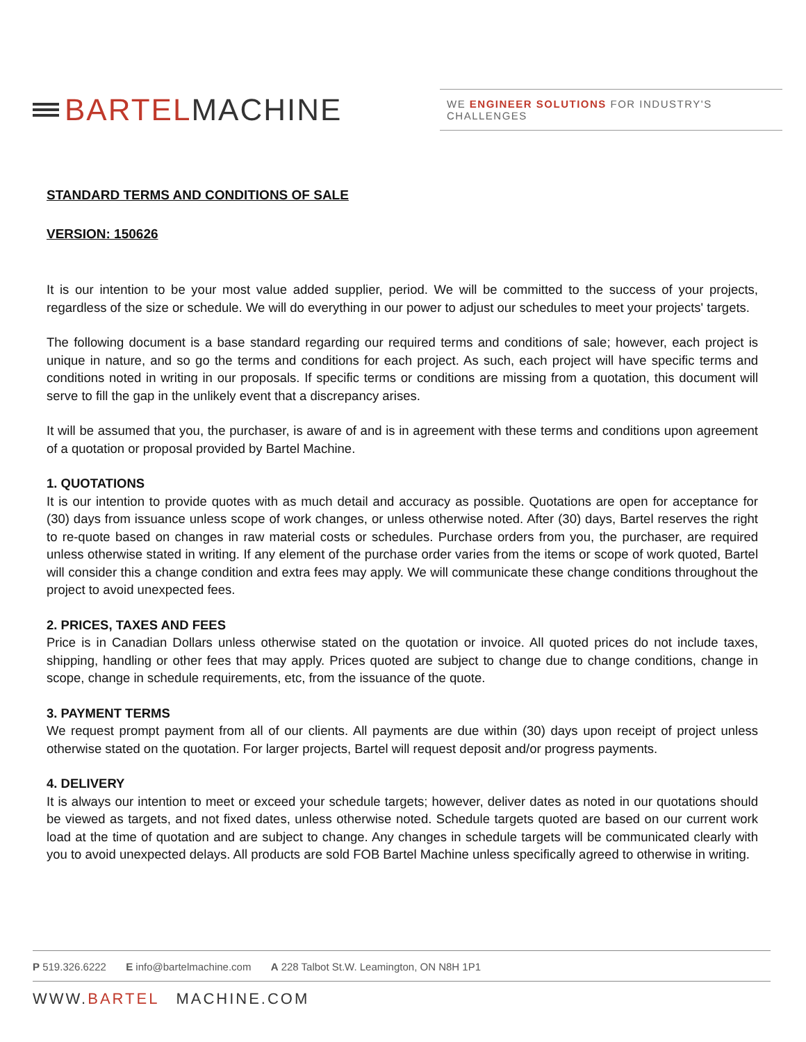BARTEL MACHINE
WE ENGINEER SOLUTIONS FOR INDUSTRY'S CHALLENGES
STANDARD TERMS AND CONDITIONS OF SALE
VERSION: 150626
It is our intention to be your most value added supplier, period. We will be committed to the success of your projects, regardless of the size or schedule. We will do everything in our power to adjust our schedules to meet your projects' targets.
The following document is a base standard regarding our required terms and conditions of sale; however, each project is unique in nature, and so go the terms and conditions for each project. As such, each project will have specific terms and conditions noted in writing in our proposals. If specific terms or conditions are missing from a quotation, this document will serve to fill the gap in the unlikely event that a discrepancy arises.
It will be assumed that you, the purchaser, is aware of and is in agreement with these terms and conditions upon agreement of a quotation or proposal provided by Bartel Machine.
1. QUOTATIONS
It is our intention to provide quotes with as much detail and accuracy as possible. Quotations are open for acceptance for (30) days from issuance unless scope of work changes, or unless otherwise noted. After (30) days, Bartel reserves the right to re-quote based on changes in raw material costs or schedules. Purchase orders from you, the purchaser, are required unless otherwise stated in writing. If any element of the purchase order varies from the items or scope of work quoted, Bartel will consider this a change condition and extra fees may apply. We will communicate these change conditions throughout the project to avoid unexpected fees.
2. PRICES, TAXES AND FEES
Price is in Canadian Dollars unless otherwise stated on the quotation or invoice. All quoted prices do not include taxes, shipping, handling or other fees that may apply. Prices quoted are subject to change due to change conditions, change in scope, change in schedule requirements, etc, from the issuance of the quote.
3. PAYMENT TERMS
We request prompt payment from all of our clients. All payments are due within (30) days upon receipt of project unless otherwise stated on the quotation. For larger projects, Bartel will request deposit and/or progress payments.
4. DELIVERY
It is always our intention to meet or exceed your schedule targets; however, deliver dates as noted in our quotations should be viewed as targets, and not fixed dates, unless otherwise noted. Schedule targets quoted are based on our current work load at the time of quotation and are subject to change. Any changes in schedule targets will be communicated clearly with you to avoid unexpected delays. All products are sold FOB Bartel Machine unless specifically agreed to otherwise in writing.
P 519.326.6222 E info@bartelmachine.com A 228 Talbot St.W. Leamington, ON N8H 1P1
WWW.BARTEL MACHINE.COM